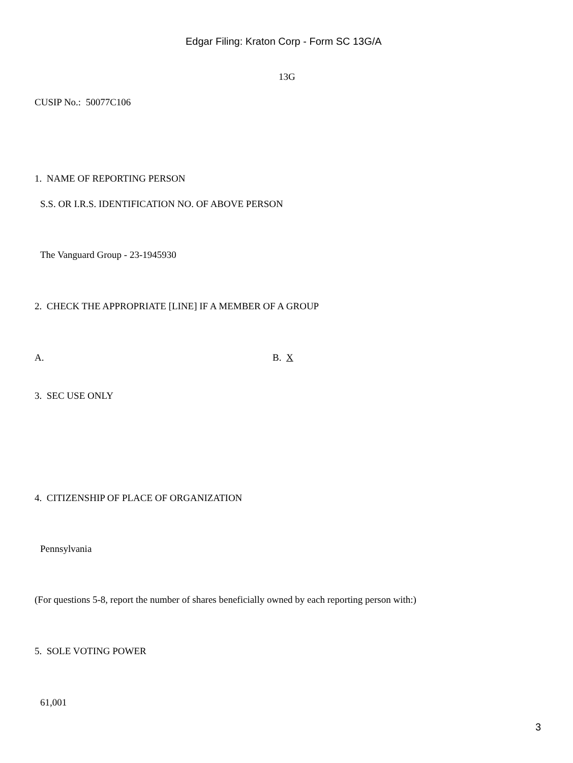Edgar Filing: Kraton Corp - Form SC 13G/A
13G
CUSIP No.: 50077C106
1. NAME OF REPORTING PERSON
S.S. OR I.R.S. IDENTIFICATION NO. OF ABOVE PERSON
The Vanguard Group - 23-1945930
2. CHECK THE APPROPRIATE [LINE] IF A MEMBER OF A GROUP
A. B. X
3. SEC USE ONLY
4. CITIZENSHIP OF PLACE OF ORGANIZATION
Pennsylvania
(For questions 5-8, report the number of shares beneficially owned by each reporting person with:)
5. SOLE VOTING POWER
61,001
3